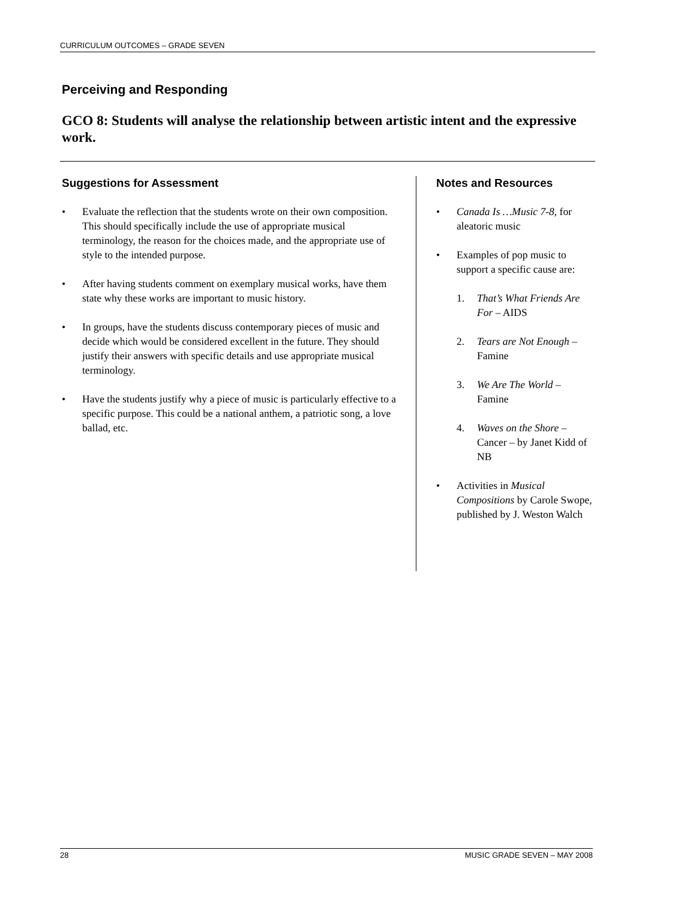CURRICULUM OUTCOMES – GRADE SEVEN
Perceiving and Responding
GCO 8: Students will analyse the relationship between artistic intent and the expressive work.
Suggestions for Assessment
• Evaluate the reflection that the students wrote on their own composition. This should specifically include the use of appropriate musical terminology, the reason for the choices made, and the appropriate use of style to the intended purpose.
• After having students comment on exemplary musical works, have them state why these works are important to music history.
• In groups, have the students discuss contemporary pieces of music and decide which would be considered excellent in the future. They should justify their answers with specific details and use appropriate musical terminology.
• Have the students justify why a piece of music is particularly effective to a specific purpose. This could be a national anthem, a patriotic song, a love ballad, etc.
Notes and Resources
• Canada Is …Music 7-8, for aleatoric music
• Examples of pop music to support a specific cause are:
1. That’s What Friends Are For – AIDS
2. Tears are Not Enough – Famine
3. We Are The World – Famine
4. Waves on the Shore – Cancer – by Janet Kidd of NB
• Activities in Musical Compositions by Carole Swope, published by J. Weston Walch
28 MUSIC GRADE SEVEN – MAY 2008